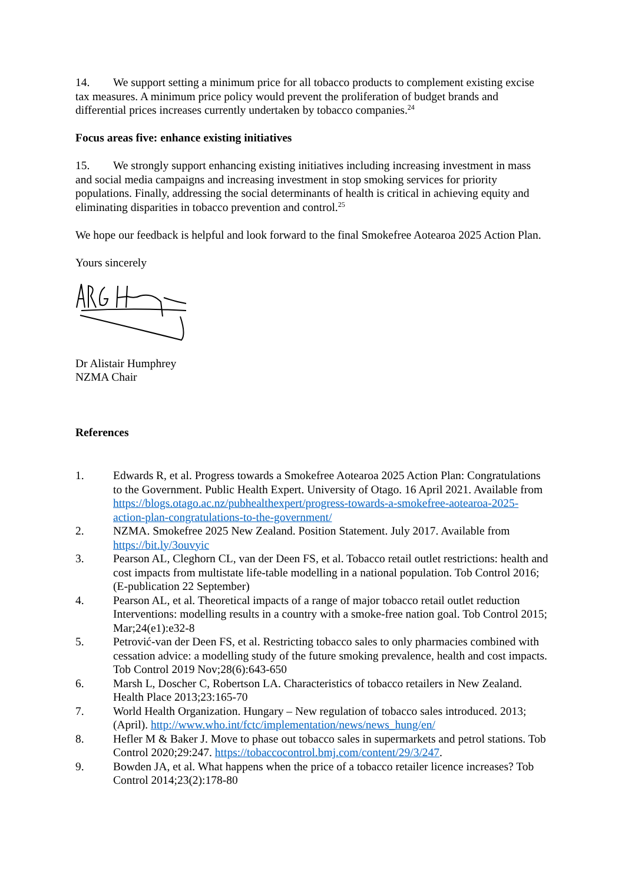14. We support setting a minimum price for all tobacco products to complement existing excise tax measures. A minimum price policy would prevent the proliferation of budget brands and differential prices increases currently undertaken by tobacco companies.<sup>24</sup>
Focus areas five: enhance existing initiatives
15. We strongly support enhancing existing initiatives including increasing investment in mass and social media campaigns and increasing investment in stop smoking services for priority populations. Finally, addressing the social determinants of health is critical in achieving equity and eliminating disparities in tobacco prevention and control.<sup>25</sup>
We hope our feedback is helpful and look forward to the final Smokefree Aotearoa 2025 Action Plan.
Yours sincerely
Dr Alistair Humphrey
NZMA Chair
References
1. Edwards R, et al. Progress towards a Smokefree Aotearoa 2025 Action Plan: Congratulations to the Government. Public Health Expert. University of Otago. 16 April 2021. Available from https://blogs.otago.ac.nz/pubhealthexpert/progress-towards-a-smokefree-aotearoa-2025-action-plan-congratulations-to-the-government/
2. NZMA. Smokefree 2025 New Zealand. Position Statement. July 2017. Available from https://bit.ly/3ouvyic
3. Pearson AL, Cleghorn CL, van der Deen FS, et al. Tobacco retail outlet restrictions: health and cost impacts from multistate life-table modelling in a national population. Tob Control 2016;(E-publication 22 September)
4. Pearson AL, et al. Theoretical impacts of a range of major tobacco retail outlet reduction Interventions: modelling results in a country with a smoke-free nation goal. Tob Control 2015; Mar;24(e1):e32-8
5. Petrović-van der Deen FS, et al. Restricting tobacco sales to only pharmacies combined with cessation advice: a modelling study of the future smoking prevalence, health and cost impacts. Tob Control 2019 Nov;28(6):643-650
6. Marsh L, Doscher C, Robertson LA. Characteristics of tobacco retailers in New Zealand. Health Place 2013;23:165-70
7. World Health Organization. Hungary – New regulation of tobacco sales introduced. 2013;(April). http://www.who.int/fctc/implementation/news/news_hung/en/
8. Hefler M & Baker J. Move to phase out tobacco sales in supermarkets and petrol stations. Tob Control 2020;29:247. https://tobaccocontrol.bmj.com/content/29/3/247.
9. Bowden JA, et al. What happens when the price of a tobacco retailer licence increases? Tob Control 2014;23(2):178-80